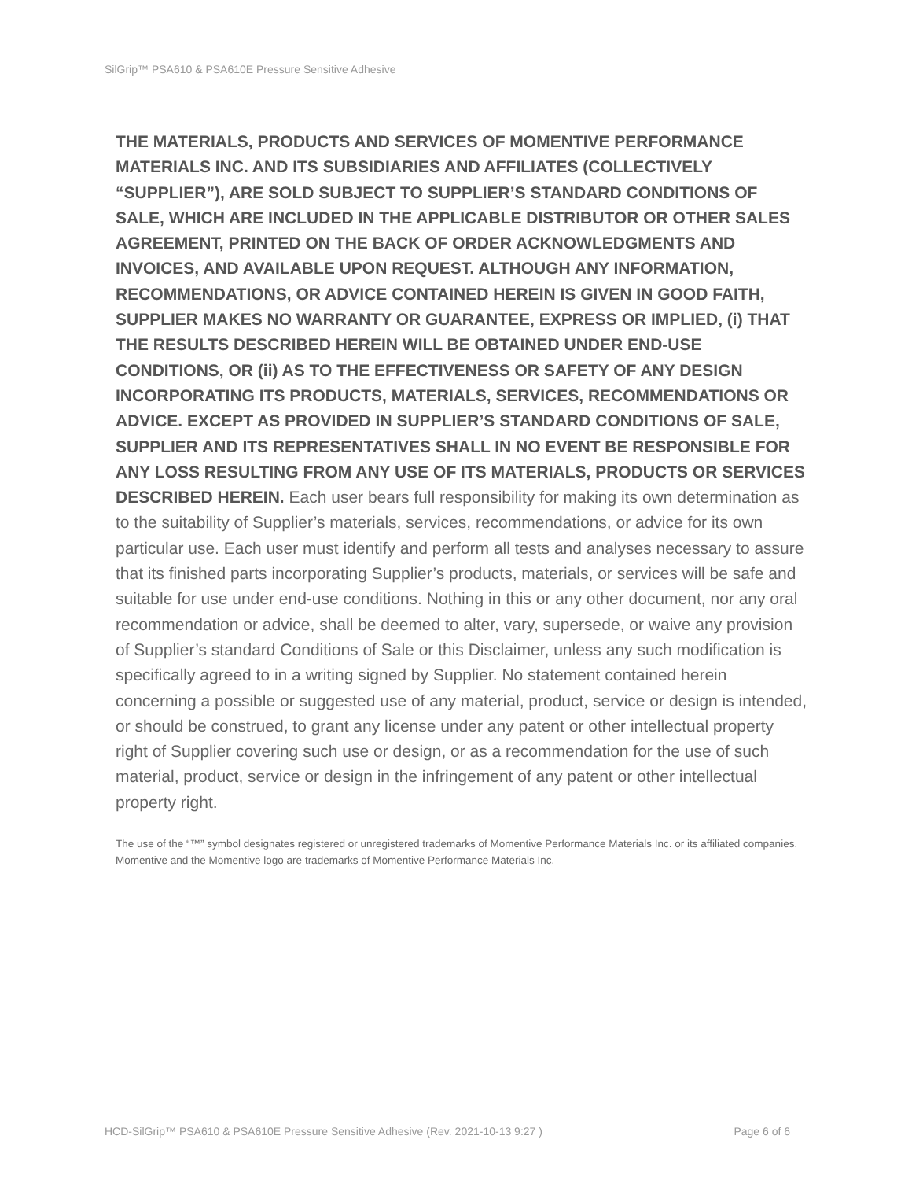SilGrip™ PSA610 & PSA610E Pressure Sensitive Adhesive
THE MATERIALS, PRODUCTS AND SERVICES OF MOMENTIVE PERFORMANCE MATERIALS INC. AND ITS SUBSIDIARIES AND AFFILIATES (COLLECTIVELY “SUPPLIER”), ARE SOLD SUBJECT TO SUPPLIER’S STANDARD CONDITIONS OF SALE, WHICH ARE INCLUDED IN THE APPLICABLE DISTRIBUTOR OR OTHER SALES AGREEMENT, PRINTED ON THE BACK OF ORDER ACKNOWLEDGMENTS AND INVOICES, AND AVAILABLE UPON REQUEST. ALTHOUGH ANY INFORMATION, RECOMMENDATIONS, OR ADVICE CONTAINED HEREIN IS GIVEN IN GOOD FAITH, SUPPLIER MAKES NO WARRANTY OR GUARANTEE, EXPRESS OR IMPLIED, (i) THAT THE RESULTS DESCRIBED HEREIN WILL BE OBTAINED UNDER END-USE CONDITIONS, OR (ii) AS TO THE EFFECTIVENESS OR SAFETY OF ANY DESIGN INCORPORATING ITS PRODUCTS, MATERIALS, SERVICES, RECOMMENDATIONS OR ADVICE. EXCEPT AS PROVIDED IN SUPPLIER’S STANDARD CONDITIONS OF SALE, SUPPLIER AND ITS REPRESENTATIVES SHALL IN NO EVENT BE RESPONSIBLE FOR ANY LOSS RESULTING FROM ANY USE OF ITS MATERIALS, PRODUCTS OR SERVICES DESCRIBED HEREIN. Each user bears full responsibility for making its own determination as to the suitability of Supplier’s materials, services, recommendations, or advice for its own particular use. Each user must identify and perform all tests and analyses necessary to assure that its finished parts incorporating Supplier’s products, materials, or services will be safe and suitable for use under end-use conditions. Nothing in this or any other document, nor any oral recommendation or advice, shall be deemed to alter, vary, supersede, or waive any provision of Supplier’s standard Conditions of Sale or this Disclaimer, unless any such modification is specifically agreed to in a writing signed by Supplier. No statement contained herein concerning a possible or suggested use of any material, product, service or design is intended, or should be construed, to grant any license under any patent or other intellectual property right of Supplier covering such use or design, or as a recommendation for the use of such material, product, service or design in the infringement of any patent or other intellectual property right.
The use of the “™” symbol designates registered or unregistered trademarks of Momentive Performance Materials Inc. or its affiliated companies. Momentive and the Momentive logo are trademarks of Momentive Performance Materials Inc.
HCD-SilGrip™ PSA610 & PSA610E Pressure Sensitive Adhesive (Rev. 2021-10-13 9:27 ) Page 6 of 6